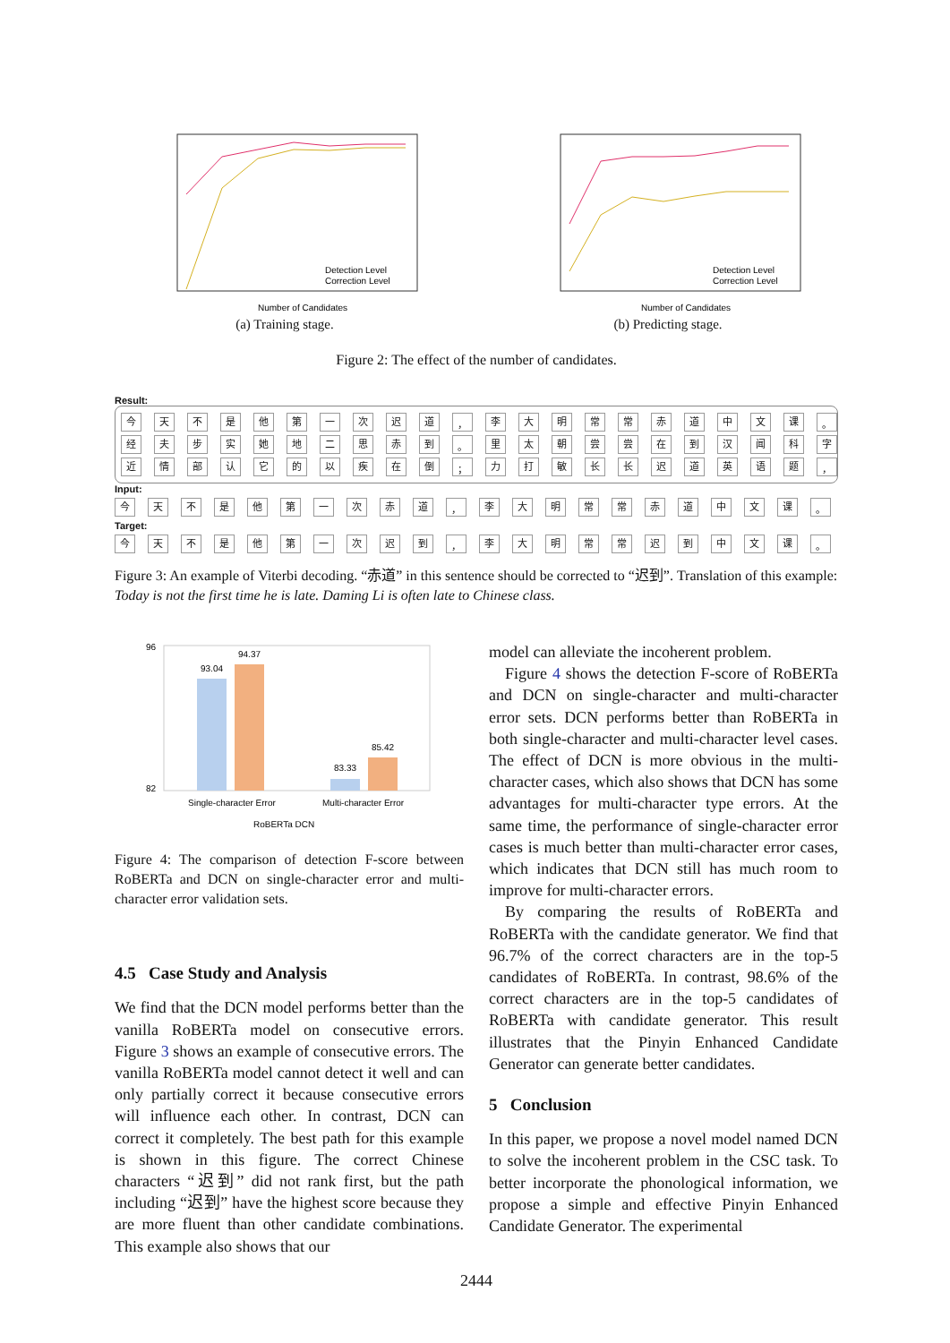Detection Level
Correction Level
Number of Candidates
(a) Training stage.
Detection Level
Correction Level
Number of Candidates
(b) Predicting stage.
Figure 2: The effect of the number of candidates.
Result:
今天不是他第一次迟道 ， 李大明常常赤道中文课 。
经夫步实她地二思赤到 。 里太朝尝尝在到汉闻科字
近情部认它的以疾在倒 ； 力打敏长长迟道英语题 ，
Input:
今天不是他第一次赤道 ， 李大明常常赤道中文课 。
Target:
今天不是他第一次迟到 ， 李大明常常迟到中文课 。
Figure 3: An example of Viterbi decoding. “赤道” in this sentence should be corrected to “迟到”. Translation of this example: Today is not the first time he is late. Daming Li is often late to Chinese class.
96
82
93.04
94.37
83.33
85.42
Single-character Error
Multi-character Error
RoBERTa DCN
Figure 4: The comparison of detection F-score between RoBERTa and DCN on single-character error and multi-character error validation sets.
4.5 Case Study and Analysis
We find that the DCN model performs better than the vanilla RoBERTa model on consecutive errors. Figure 3 shows an example of consecutive errors. The vanilla RoBERTa model cannot detect it well and can only partially correct it because consecutive errors will influence each other. In contrast, DCN can correct it completely. The best path for this example is shown in this figure. The correct Chinese characters “迟到” did not rank first, but the path including “迟到” have the highest score because they are more fluent than other candidate combinations. This example also shows that our
model can alleviate the incoherent problem.
Figure 4 shows the detection F-score of RoBERTa and DCN on single-character and multi-character error sets. DCN performs better than RoBERTa in both single-character and multi-character level cases. The effect of DCN is more obvious in the multi-character cases, which also shows that DCN has some advantages for multi-character type errors. At the same time, the performance of single-character error cases is much better than multi-character error cases, which indicates that DCN still has much room to improve for multi-character errors.
By comparing the results of RoBERTa and RoBERTa with the candidate generator. We find that 96.7% of the correct characters are in the top-5 candidates of RoBERTa. In contrast, 98.6% of the correct characters are in the top-5 candidates of RoBERTa with candidate generator. This result illustrates that the Pinyin Enhanced Candidate Generator can generate better candidates.
5 Conclusion
In this paper, we propose a novel model named DCN to solve the incoherent problem in the CSC task. To better incorporate the phonological information, we propose a simple and effective Pinyin Enhanced Candidate Generator. The experimental
2444